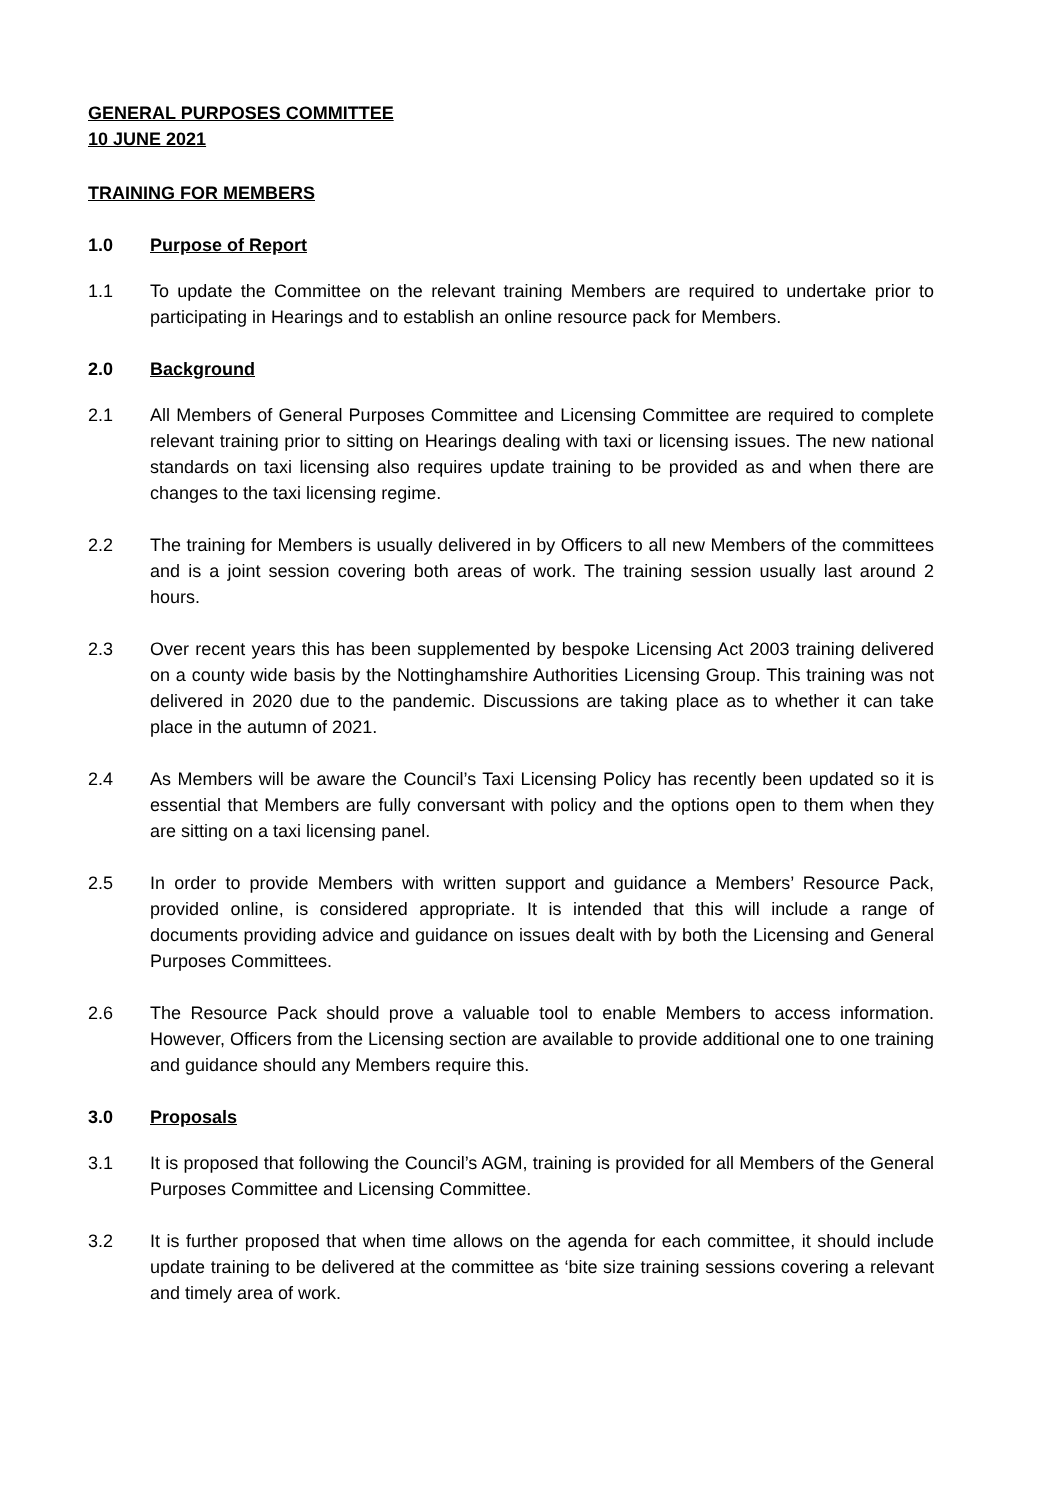GENERAL PURPOSES COMMITTEE
10 JUNE 2021
TRAINING FOR MEMBERS
1.0 Purpose of Report
1.1 To update the Committee on the relevant training Members are required to undertake prior to participating in Hearings and to establish an online resource pack for Members.
2.0 Background
2.1 All Members of General Purposes Committee and Licensing Committee are required to complete relevant training prior to sitting on Hearings dealing with taxi or licensing issues. The new national standards on taxi licensing also requires update training to be provided as and when there are changes to the taxi licensing regime.
2.2 The training for Members is usually delivered in by Officers to all new Members of the committees and is a joint session covering both areas of work. The training session usually last around 2 hours.
2.3 Over recent years this has been supplemented by bespoke Licensing Act 2003 training delivered on a county wide basis by the Nottinghamshire Authorities Licensing Group. This training was not delivered in 2020 due to the pandemic. Discussions are taking place as to whether it can take place in the autumn of 2021.
2.4 As Members will be aware the Council’s Taxi Licensing Policy has recently been updated so it is essential that Members are fully conversant with policy and the options open to them when they are sitting on a taxi licensing panel.
2.5 In order to provide Members with written support and guidance a Members’ Resource Pack, provided online, is considered appropriate. It is intended that this will include a range of documents providing advice and guidance on issues dealt with by both the Licensing and General Purposes Committees.
2.6 The Resource Pack should prove a valuable tool to enable Members to access information. However, Officers from the Licensing section are available to provide additional one to one training and guidance should any Members require this.
3.0 Proposals
3.1 It is proposed that following the Council’s AGM, training is provided for all Members of the General Purposes Committee and Licensing Committee.
3.2 It is further proposed that when time allows on the agenda for each committee, it should include update training to be delivered at the committee as ‘bite size training sessions covering a relevant and timely area of work.